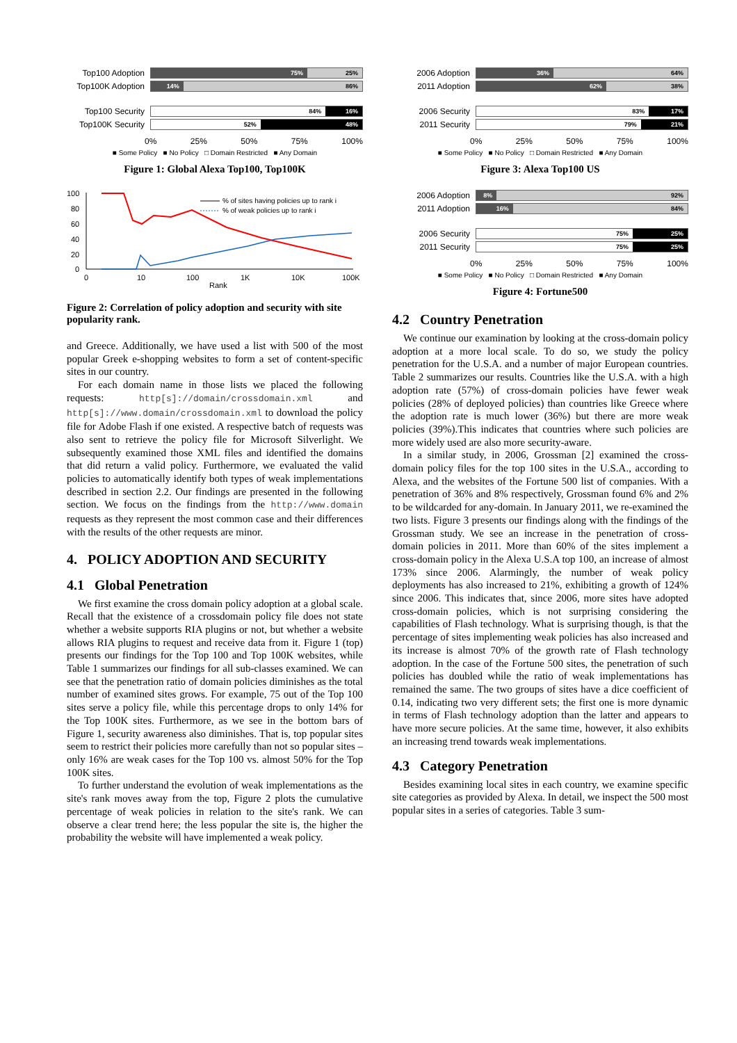Top100 Adoption
75% 25%
Top100K Adoption
14% 86%
Top100 Security
84% 16%
Top100K Security
52% 48%
0% 25% 50% 75% 100%
■ Some Policy ■ No Policy □ Domain Restricted ■ Any Domain
Figure 1: Global Alexa Top100, Top100K
100
80
60
40
20
0
% of sites having policies up to rank i
% of weak policies up to rank i
0
10
100
1K
10K
100K
Rank
Figure 2: Correlation of policy adoption and security with site popularity rank.
and Greece. Additionally, we have used a list with 500 of the most popular Greek e-shopping websites to form a set of content-specific sites in our country.
For each domain name in those lists we placed the following requests: http[s]://domain/crossdomain.xml and http[s]://www.domain/crossdomain.xml to download the policy file for Adobe Flash if one existed. A respective batch of requests was also sent to retrieve the policy file for Microsoft Silverlight. We subsequently examined those XML files and identified the domains that did return a valid policy. Furthermore, we evaluated the valid policies to automatically identify both types of weak implementations described in section 2.2. Our findings are presented in the following section. We focus on the findings from the http://www.domain requests as they represent the most common case and their differences with the results of the other requests are minor.
4. POLICY ADOPTION AND SECURITY
4.1 Global Penetration
We first examine the cross domain policy adoption at a global scale. Recall that the existence of a crossdomain policy file does not state whether a website supports RIA plugins or not, but whether a website allows RIA plugins to request and receive data from it. Figure 1 (top) presents our findings for the Top 100 and Top 100K websites, while Table 1 summarizes our findings for all sub-classes examined. We can see that the penetration ratio of domain policies diminishes as the total number of examined sites grows. For example, 75 out of the Top 100 sites serve a policy file, while this percentage drops to only 14% for the Top 100K sites. Furthermore, as we see in the bottom bars of Figure 1, security awareness also diminishes. That is, top popular sites seem to restrict their policies more carefully than not so popular sites – only 16% are weak cases for the Top 100 vs. almost 50% for the Top 100K sites.
To further understand the evolution of weak implementations as the site's rank moves away from the top, Figure 2 plots the cumulative percentage of weak policies in relation to the site's rank. We can observe a clear trend here; the less popular the site is, the higher the probability the website will have implemented a weak policy.
2006 Adoption
36% 64%
2011 Adoption
62% 38%
2006 Security
83% 17%
2011 Security
79% 21%
0% 25% 50% 75% 100%
■ Some Policy ■ No Policy □ Domain Restricted ■ Any Domain
Figure 3: Alexa Top100 US
2006 Adoption
8% 92%
2011 Adoption
16% 84%
2006 Security
75% 25%
2011 Security
75% 25%
0% 25% 50% 75% 100%
■ Some Policy ■ No Policy □ Domain Restricted ■ Any Domain
Figure 4: Fortune500
4.2 Country Penetration
We continue our examination by looking at the cross-domain policy adoption at a more local scale. To do so, we study the policy penetration for the U.S.A. and a number of major European countries. Table 2 summarizes our results. Countries like the U.S.A. with a high adoption rate (57%) of cross-domain policies have fewer weak policies (28% of deployed policies) than countries like Greece where the adoption rate is much lower (36%) but there are more weak policies (39%).This indicates that countries where such policies are more widely used are also more security-aware.
In a similar study, in 2006, Grossman [2] examined the cross-domain policy files for the top 100 sites in the U.S.A., according to Alexa, and the websites of the Fortune 500 list of companies. With a penetration of 36% and 8% respectively, Grossman found 6% and 2% to be wildcarded for any-domain. In January 2011, we re-examined the two lists. Figure 3 presents our findings along with the findings of the Grossman study. We see an increase in the penetration of cross-domain policies in 2011. More than 60% of the sites implement a cross-domain policy in the Alexa U.S.A top 100, an increase of almost 173% since 2006. Alarmingly, the number of weak policy deployments has also increased to 21%, exhibiting a growth of 124% since 2006. This indicates that, since 2006, more sites have adopted cross-domain policies, which is not surprising considering the capabilities of Flash technology. What is surprising though, is that the percentage of sites implementing weak policies has also increased and its increase is almost 70% of the growth rate of Flash technology adoption. In the case of the Fortune 500 sites, the penetration of such policies has doubled while the ratio of weak implementations has remained the same. The two groups of sites have a dice coefficient of 0.14, indicating two very different sets; the first one is more dynamic in terms of Flash technology adoption than the latter and appears to have more secure policies. At the same time, however, it also exhibits an increasing trend towards weak implementations.
4.3 Category Penetration
Besides examining local sites in each country, we examine specific site categories as provided by Alexa. In detail, we inspect the 500 most popular sites in a series of categories. Table 3 sum-